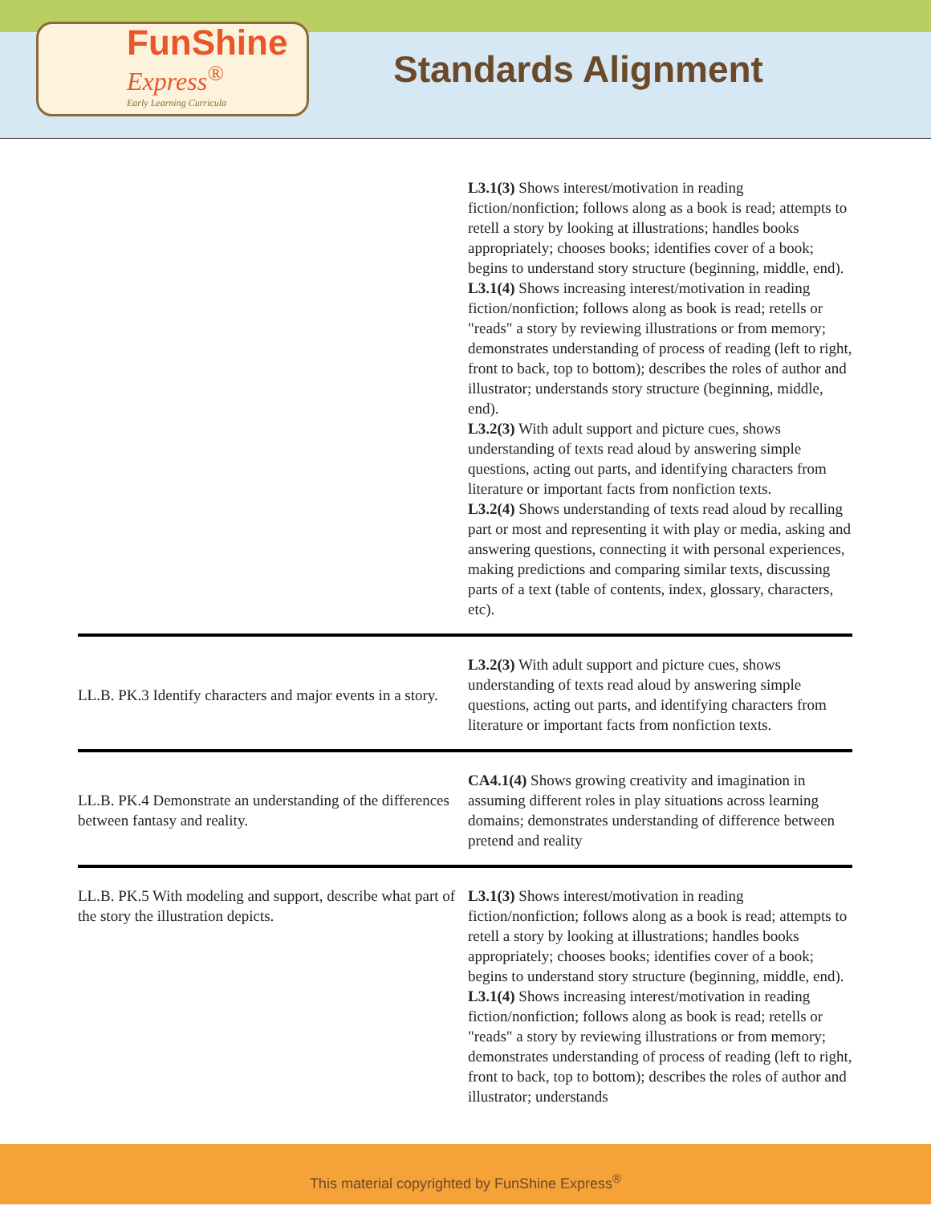FunShine
Express<sup>®</sup>
Early Learning Curricula
Standards Alignment
| | L3.1(3) Shows interest/motivation in reading fiction/nonfiction; follows along as a book is read; attempts to retell a story by looking at illustrations; handles books appropriately; chooses books; identifies cover of a book; begins to understand story structure (beginning, middle, end). L3.1(4) Shows increasing interest/motivation in reading fiction/nonfiction; follows along as book is read; retells or "reads" a story by reviewing illustrations or from memory; demonstrates understanding of process of reading (left to right, front to back, top to bottom); describes the roles of author and illustrator; understands story structure (beginning, middle, end). L3.2(3) With adult support and picture cues, shows understanding of texts read aloud by answering simple questions, acting out parts, and identifying characters from literature or important facts from nonfiction texts. L3.2(4) Shows understanding of texts read aloud by recalling part or most and representing it with play or media, asking and answering questions, connecting it with personal experiences, making predictions and comparing similar texts, discussing parts of a text (table of contents, index, glossary, characters, etc). |
| LL.B. PK.3 Identify characters and major events in a story. | L3.2(3) With adult support and picture cues, shows understanding of texts read aloud by answering simple questions, acting out parts, and identifying characters from literature or important facts from nonfiction texts. |
| LL.B. PK.4 Demonstrate an understanding of the differences between fantasy and reality. | CA4.1(4) Shows growing creativity and imagination in assuming different roles in play situations across learning domains; demonstrates understanding of difference between pretend and reality |
| LL.B. PK.5 With modeling and support, describe what part of the story the illustration depicts. | L3.1(3) Shows interest/motivation in reading fiction/nonfiction; follows along as a book is read; attempts to retell a story by looking at illustrations; handles books appropriately; chooses books; identifies cover of a book; begins to understand story structure (beginning, middle, end). L3.1(4) Shows increasing interest/motivation in reading fiction/nonfiction; follows along as book is read; retells or "reads" a story by reviewing illustrations or from memory; demonstrates understanding of process of reading (left to right, front to back, top to bottom); describes the roles of author and illustrator; understands |
This material copyrighted by FunShine Express<sup>®</sup>